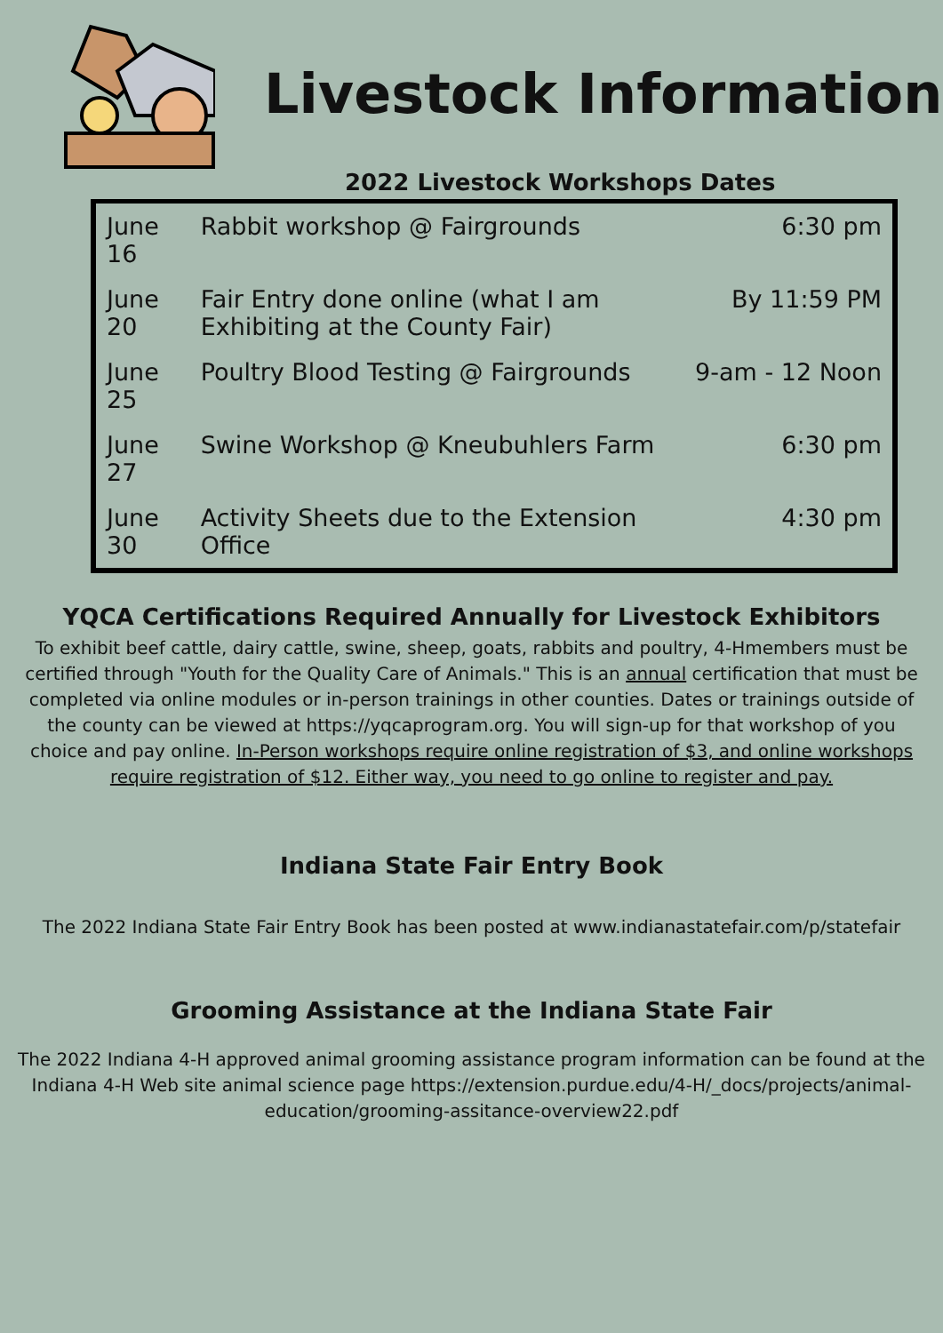Livestock Information
2022 Livestock Workshops Dates
| June 16 | Rabbit workshop @ Fairgrounds | 6:30 pm |
| June 20 | Fair Entry done online (what I am Exhibiting at the County Fair) | By 11:59 PM |
| June 25 | Poultry Blood Testing @ Fairgrounds | 9-am - 12 Noon |
| June 27 | Swine Workshop @ Kneubuhlers Farm | 6:30 pm |
| June 30 | Activity Sheets due to the Extension Office | 4:30 pm |
YQCA Certifications Required Annually for Livestock Exhibitors
To exhibit beef cattle, dairy cattle, swine, sheep, goats, rabbits and poultry, 4-Hmembers must be certified through "Youth for the Quality Care of Animals." This is an annual certification that must be completed via online modules or in-person trainings in other counties. Dates or trainings outside of the county can be viewed at https://yqcaprogram.org. You will sign-up for that workshop of you choice and pay online. In-Person workshops require online registration of $3, and online workshops require registration of $12. Either way, you need to go online to register and pay.
Indiana State Fair Entry Book
The 2022 Indiana State Fair Entry Book has been posted at www.indianastatefair.com/p/statefair
Grooming Assistance at the Indiana State Fair
The 2022 Indiana 4-H approved animal grooming assistance program information can be found at the Indiana 4-H Web site animal science page https://extension.purdue.edu/4-H/_docs/projects/animal-education/grooming-assitance-overview22.pdf